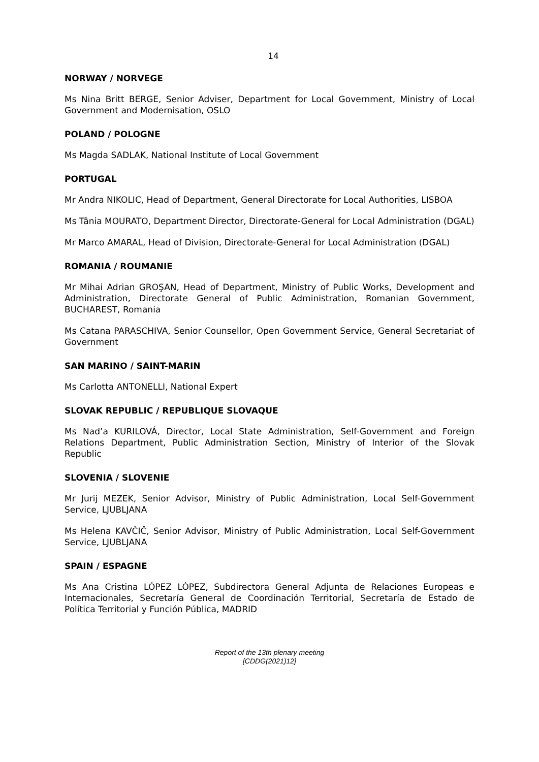14
NORWAY / NORVEGE
Ms Nina Britt BERGE, Senior Adviser, Department for Local Government, Ministry of Local Government and Modernisation, OSLO
POLAND / POLOGNE
Ms Magda SADLAK, National Institute of Local Government
PORTUGAL
Mr Andra NIKOLIC, Head of Department, General Directorate for Local Authorities, LISBOA
Ms Tânia MOURATO, Department Director, Directorate-General for Local Administration (DGAL)
Mr Marco AMARAL, Head of Division, Directorate-General for Local Administration (DGAL)
ROMANIA / ROUMANIE
Mr Mihai Adrian GROŞAN, Head of Department, Ministry of Public Works, Development and Administration, Directorate General of Public Administration, Romanian Government, BUCHAREST, Romania
Ms Catana PARASCHIVA, Senior Counsellor, Open Government Service, General Secretariat of Government
SAN MARINO / SAINT-MARIN
Ms Carlotta ANTONELLI, National Expert
SLOVAK REPUBLIC / REPUBLIQUE SLOVAQUE
Ms Nad’a KURILOVÁ, Director, Local State Administration, Self-Government and Foreign Relations Department, Public Administration Section, Ministry of Interior of the Slovak Republic
SLOVENIA / SLOVENIE
Mr Jurij MEZEK, Senior Advisor, Ministry of Public Administration, Local Self-Government Service, LJUBLJANA
Ms Helena KAVČIČ, Senior Advisor, Ministry of Public Administration, Local Self-Government Service, LJUBLJANA
SPAIN / ESPAGNE
Ms Ana Cristina LÓPEZ LÓPEZ, Subdirectora General Adjunta de Relaciones Europeas e Internacionales, Secretaría General de Coordinación Territorial, Secretaría de Estado de Política Territorial y Función Pública, MADRID
Report of the 13th plenary meeting
[CDDG(2021)12]